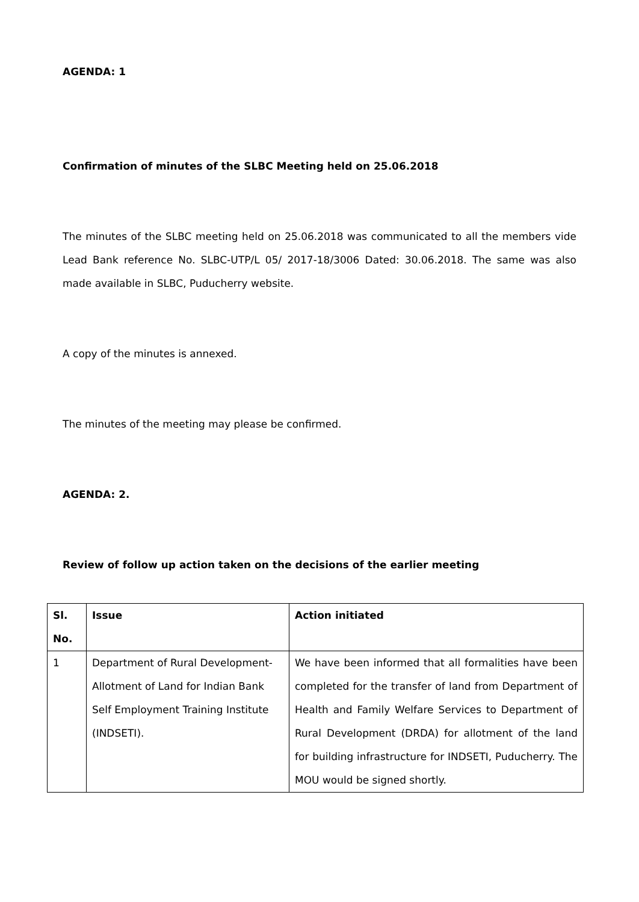AGENDA: 1
Confirmation of minutes of the SLBC Meeting held on 25.06.2018
The minutes of the SLBC meeting held on 25.06.2018 was communicated to all the members vide Lead Bank reference No. SLBC-UTP/L 05/ 2017-18/3006 Dated: 30.06.2018. The same was also made available in SLBC, Puducherry website.
A copy of the minutes is annexed.
The minutes of the meeting may please be confirmed.
AGENDA: 2.
Review of follow up action taken on the decisions of the earlier meeting
| Sl. No. | Issue | Action initiated |
| --- | --- | --- |
| 1 | Department of Rural Development-Allotment of Land for Indian Bank Self Employment Training Institute (INDSETI). | We have been informed that all formalities have been completed for the transfer of land from Department of Health and Family Welfare Services to Department of Rural Development (DRDA) for allotment of the land for building infrastructure for INDSETI, Puducherry. The MOU would be signed shortly. |